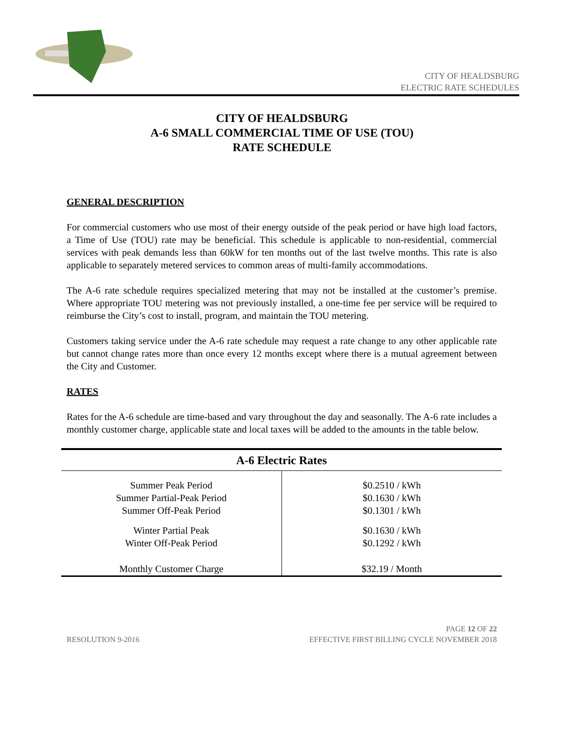CITY OF HEALDSBURG
ELECTRIC RATE SCHEDULES
CITY OF HEALDSBURG
A-6 SMALL COMMERCIAL TIME OF USE (TOU)
RATE SCHEDULE
GENERAL DESCRIPTION
For commercial customers who use most of their energy outside of the peak period or have high load factors, a Time of Use (TOU) rate may be beneficial. This schedule is applicable to non-residential, commercial services with peak demands less than 60kW for ten months out of the last twelve months. This rate is also applicable to separately metered services to common areas of multi-family accommodations.
The A-6 rate schedule requires specialized metering that may not be installed at the customer’s premise. Where appropriate TOU metering was not previously installed, a one-time fee per service will be required to reimburse the City’s cost to install, program, and maintain the TOU metering.
Customers taking service under the A-6 rate schedule may request a rate change to any other applicable rate but cannot change rates more than once every 12 months except where there is a mutual agreement between the City and Customer.
RATES
Rates for the A-6 schedule are time-based and vary throughout the day and seasonally. The A-6 rate includes a monthly customer charge, applicable state and local taxes will be added to the amounts in the table below.
| A-6 Electric Rates | |
| --- | --- |
| Summer Peak Period Summer Partial-Peak Period Summer Off-Peak Period | $0.2510 / kWh $0.1630 / kWh $0.1301 / kWh |
| Winter Partial Peak Winter Off-Peak Period | $0.1630 / kWh $0.1292 / kWh |
| Monthly Customer Charge | $32.19 / Month |
RESOLUTION 9-2016
PAGE 12 OF 22
EFFECTIVE FIRST BILLING CYCLE NOVEMBER 2018